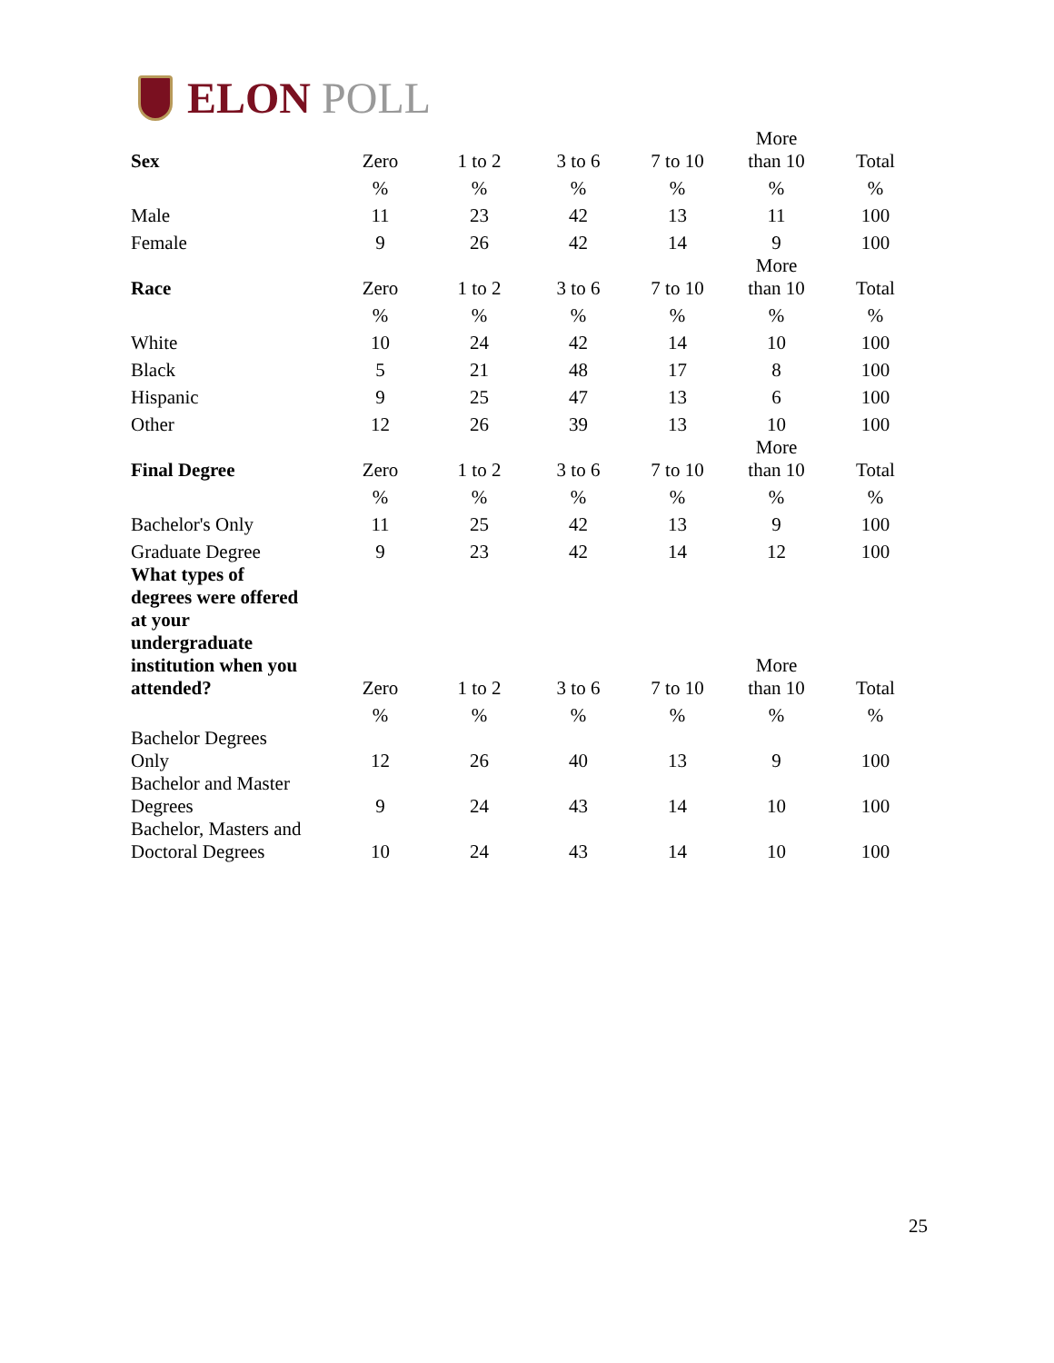ELON POLL
| Sex | Zero | 1 to 2 | 3 to 6 | 7 to 10 | More than 10 | Total |
| --- | --- | --- | --- | --- | --- | --- |
| | % | % | % | % | % | % |
| Male | 11 | 23 | 42 | 13 | 11 | 100 |
| Female | 9 | 26 | 42 | 14 | 9 | 100 |
| Race | Zero | 1 to 2 | 3 to 6 | 7 to 10 | More than 10 | Total |
| | % | % | % | % | % | % |
| White | 10 | 24 | 42 | 14 | 10 | 100 |
| Black | 5 | 21 | 48 | 17 | 8 | 100 |
| Hispanic | 9 | 25 | 47 | 13 | 6 | 100 |
| Other | 12 | 26 | 39 | 13 | 10 | 100 |
| Final Degree | Zero | 1 to 2 | 3 to 6 | 7 to 10 | More than 10 | Total |
| | % | % | % | % | % | % |
| Bachelor's Only | 11 | 25 | 42 | 13 | 9 | 100 |
| Graduate Degree | 9 | 23 | 42 | 14 | 12 | 100 |
| What types of degrees were offered at your undergraduate institution when you attended? | Zero | 1 to 2 | 3 to 6 | 7 to 10 | More than 10 | Total |
| | % | % | % | % | % | % |
| Bachelor Degrees Only | 12 | 26 | 40 | 13 | 9 | 100 |
| Bachelor and Master Degrees | 9 | 24 | 43 | 14 | 10 | 100 |
| Bachelor, Masters and Doctoral Degrees | 10 | 24 | 43 | 14 | 10 | 100 |
25